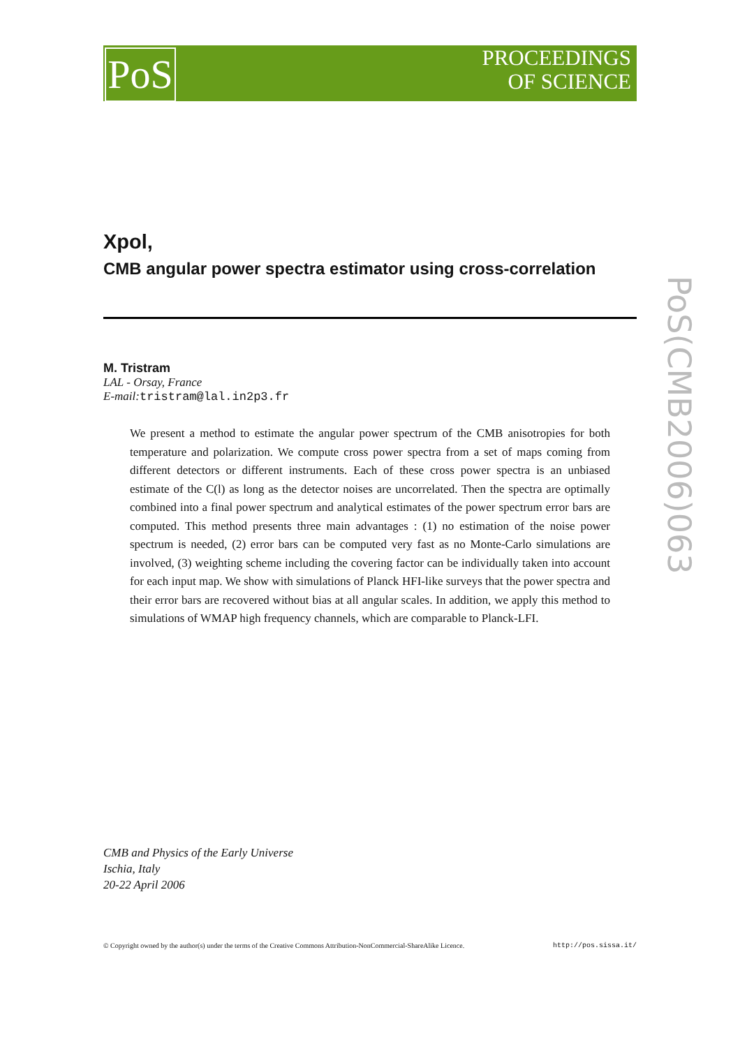PoS
PROCEEDINGS
OF SCIENCE
Xpol,
CMB angular power spectra estimator using cross-correlation
M. Tristram
LAL - Orsay, France
E-mail: tristram@lal.in2p3.fr
We present a method to estimate the angular power spectrum of the CMB anisotropies for both temperature and polarization. We compute cross power spectra from a set of maps coming from different detectors or different instruments. Each of these cross power spectra is an unbiased estimate of the C(l) as long as the detector noises are uncorrelated. Then the spectra are optimally combined into a final power spectrum and analytical estimates of the power spectrum error bars are computed. This method presents three main advantages : (1) no estimation of the noise power spectrum is needed, (2) error bars can be computed very fast as no Monte-Carlo simulations are involved, (3) weighting scheme including the covering factor can be individually taken into account for each input map. We show with simulations of Planck HFI-like surveys that the power spectra and their error bars are recovered without bias at all angular scales. In addition, we apply this method to simulations of WMAP high frequency channels, which are comparable to Planck-LFI.
PoS(CMB2006)063
CMB and Physics of the Early Universe
Ischia, Italy
20-22 April 2006
© Copyright owned by the author(s) under the terms of the Creative Commons Attribution-NonCommercial-ShareAlike Licence. http://pos.sissa.it/